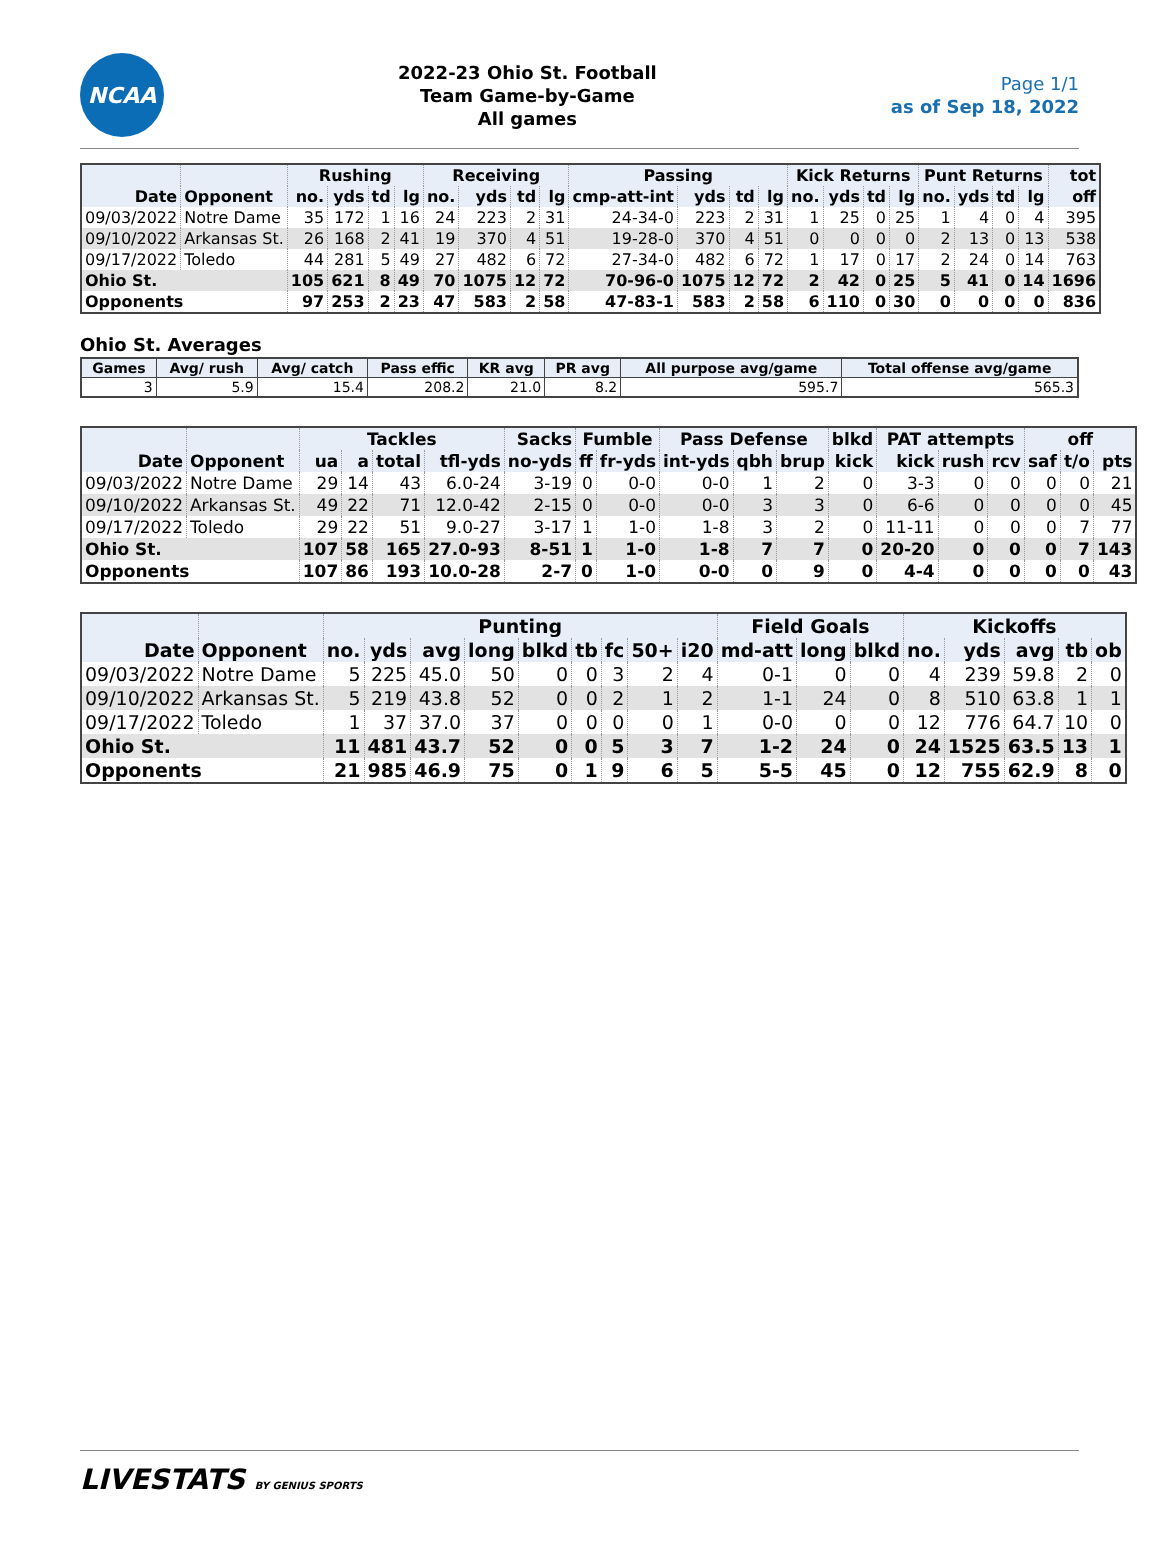NCAA
2022-23 Ohio St. Football
Team Game-by-Game
All games
Page 1/1
as of Sep 18, 2022
| | | Rushing | | | | Receiving | | | | Passing | | | | Kick Returns | | | | Punt Returns | | | | tot |
| --- | --- | --- | --- | --- | --- | --- | --- | --- | --- | --- | --- | --- | --- | --- | --- | --- | --- | --- | --- | --- | --- | --- |
| Date | Opponent | no. | yds | td | lg | no. | yds | td | lg | cmp-att-int | yds | td | lg | no. | yds | td | lg | no. | yds | td | lg | off |
| 09/03/2022 | Notre Dame | 35 | 172 | 1 | 16 | 24 | 223 | 2 | 31 | 24-34-0 | 223 | 2 | 31 | 1 | 25 | 0 | 25 | 1 | 4 | 0 | 4 | 395 |
| 09/10/2022 | Arkansas St. | 26 | 168 | 2 | 41 | 19 | 370 | 4 | 51 | 19-28-0 | 370 | 4 | 51 | 0 | 0 | 0 | 0 | 2 | 13 | 0 | 13 | 538 |
| 09/17/2022 | Toledo | 44 | 281 | 5 | 49 | 27 | 482 | 6 | 72 | 27-34-0 | 482 | 6 | 72 | 1 | 17 | 0 | 17 | 2 | 24 | 0 | 14 | 763 |
| Ohio St. | | 105 | 621 | 8 | 49 | 70 | 1075 | 12 | 72 | 70-96-0 | 1075 | 12 | 72 | 2 | 42 | 0 | 25 | 5 | 41 | 0 | 14 | 1696 |
| Opponents | | 97 | 253 | 2 | 23 | 47 | 583 | 2 | 58 | 47-83-1 | 583 | 2 | 58 | 6 | 110 | 0 | 30 | 0 | 0 | 0 | 0 | 836 |
Ohio St. Averages
| Games | Avg/ rush | Avg/ catch | Pass effic | KR avg | PR avg | All purpose avg/game | Total offense avg/game |
| --- | --- | --- | --- | --- | --- | --- | --- |
| 3 | 5.9 | 15.4 | 208.2 | 21.0 | 8.2 | 595.7 | 565.3 |
| | | Tackles | | | | Sacks | Fumble | | Pass Defense | | | blkd | PAT attempts | | | off | | |
| --- | --- | --- | --- | --- | --- | --- | --- | --- | --- | --- | --- | --- | --- | --- | --- | --- | --- | --- |
| Date | Opponent | ua | a | total | tfl-yds | no-yds | ff | fr-yds | int-yds | qbh | brup | kick | kick | rush | rcv | saf | t/o | pts |
| 09/03/2022 | Notre Dame | 29 | 14 | 43 | 6.0-24 | 3-19 | 0 | 0-0 | 0-0 | 1 | 2 | 0 | 3-3 | 0 | 0 | 0 | 0 | 21 |
| 09/10/2022 | Arkansas St. | 49 | 22 | 71 | 12.0-42 | 2-15 | 0 | 0-0 | 0-0 | 3 | 3 | 0 | 6-6 | 0 | 0 | 0 | 0 | 45 |
| 09/17/2022 | Toledo | 29 | 22 | 51 | 9.0-27 | 3-17 | 1 | 1-0 | 1-8 | 3 | 2 | 0 | 11-11 | 0 | 0 | 0 | 7 | 77 |
| Ohio St. | | 107 | 58 | 165 | 27.0-93 | 8-51 | 1 | 1-0 | 1-8 | 7 | 7 | 0 | 20-20 | 0 | 0 | 0 | 7 | 143 |
| Opponents | | 107 | 86 | 193 | 10.0-28 | 2-7 | 0 | 1-0 | 0-0 | 0 | 9 | 0 | 4-4 | 0 | 0 | 0 | 0 | 43 |
| | | Punting | | | | | | | | | Field Goals | | | Kickoffs | | | | |
| --- | --- | --- | --- | --- | --- | --- | --- | --- | --- | --- | --- | --- | --- | --- | --- | --- | --- | --- |
| Date | Opponent | no. | yds | avg | long | blkd | tb | fc | 50+ | i20 | md-att | long | blkd | no. | yds | avg | tb | ob |
| 09/03/2022 | Notre Dame | 5 | 225 | 45.0 | 50 | 0 | 0 | 3 | 2 | 4 | 0-1 | 0 | 0 | 4 | 239 | 59.8 | 2 | 0 |
| 09/10/2022 | Arkansas St. | 5 | 219 | 43.8 | 52 | 0 | 0 | 2 | 1 | 2 | 1-1 | 24 | 0 | 8 | 510 | 63.8 | 1 | 1 |
| 09/17/2022 | Toledo | 1 | 37 | 37.0 | 37 | 0 | 0 | 0 | 0 | 1 | 0-0 | 0 | 0 | 12 | 776 | 64.7 | 10 | 0 |
| Ohio St. | | 11 | 481 | 43.7 | 52 | 0 | 0 | 5 | 3 | 7 | 1-2 | 24 | 0 | 24 | 1525 | 63.5 | 13 | 1 |
| Opponents | | 21 | 985 | 46.9 | 75 | 0 | 1 | 9 | 6 | 5 | 5-5 | 45 | 0 | 12 | 755 | 62.9 | 8 | 0 |
LIVESTATS BY GENIUS SPORTS